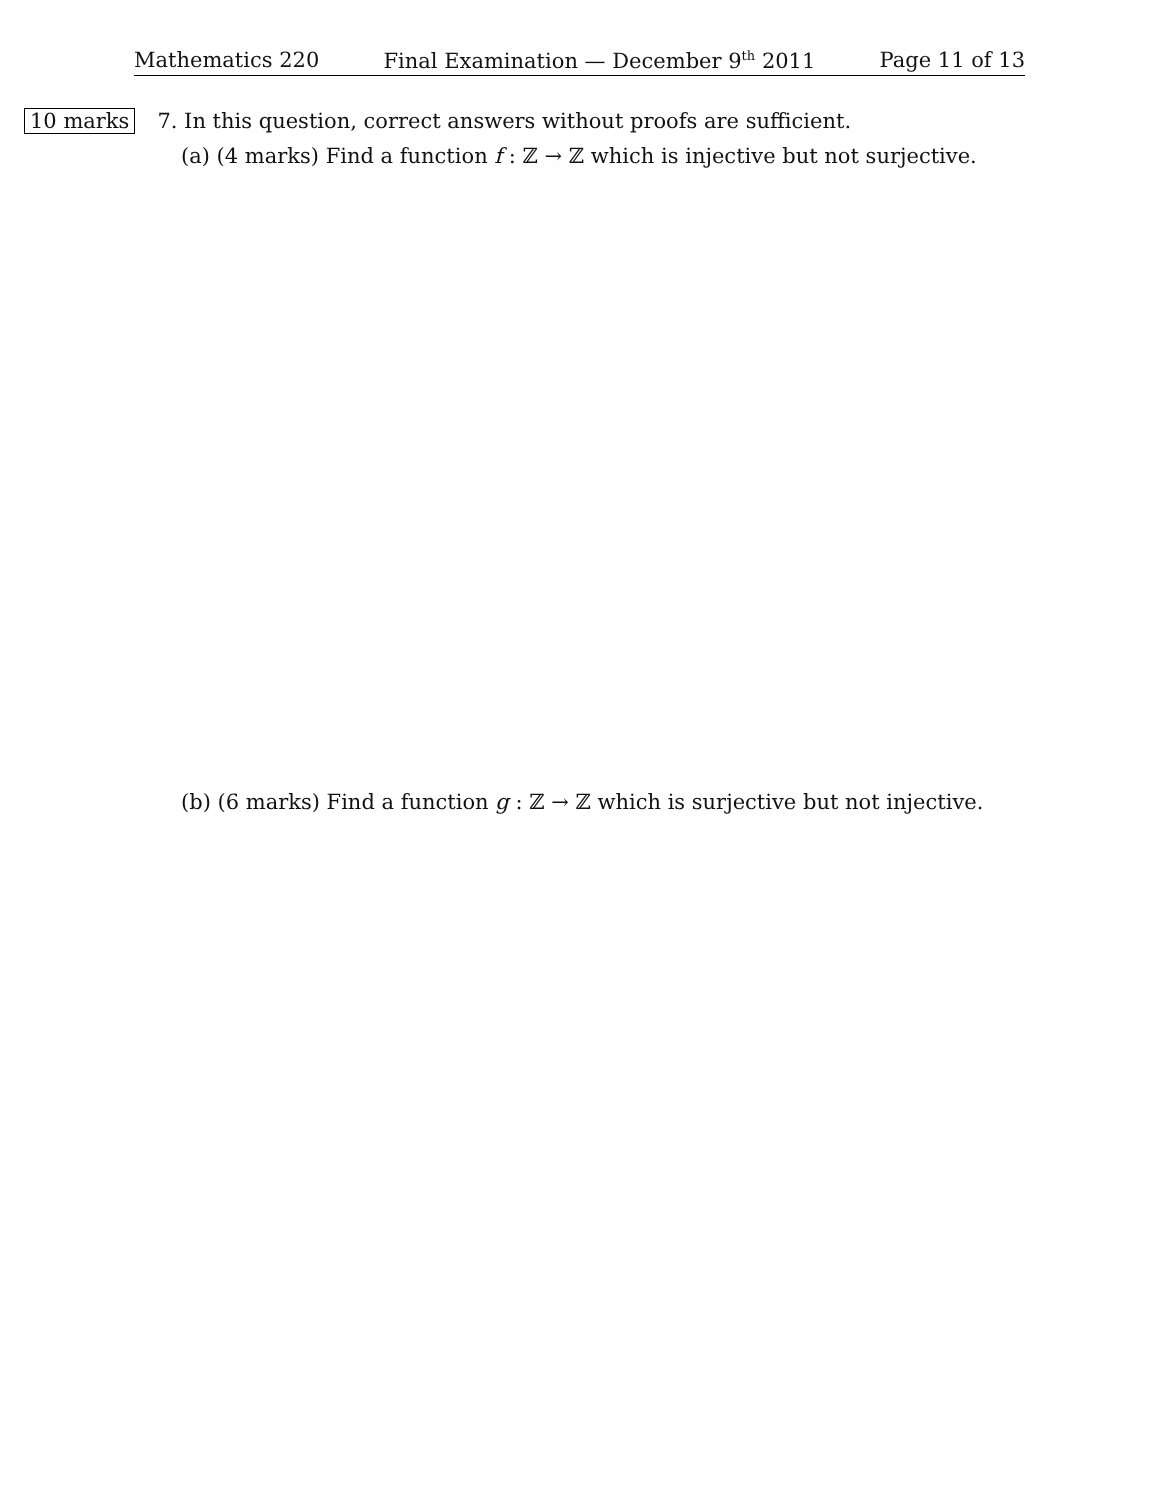Mathematics 220 Final Examination — December 9<sup>th</sup> 2011 Page 11 of 13
10 marks 7. In this question, correct answers without proofs are sufficient.
(a) (4 marks) Find a function f : ℤ → ℤ which is injective but not surjective.
(b) (6 marks) Find a function g : ℤ → ℤ which is surjective but not injective.